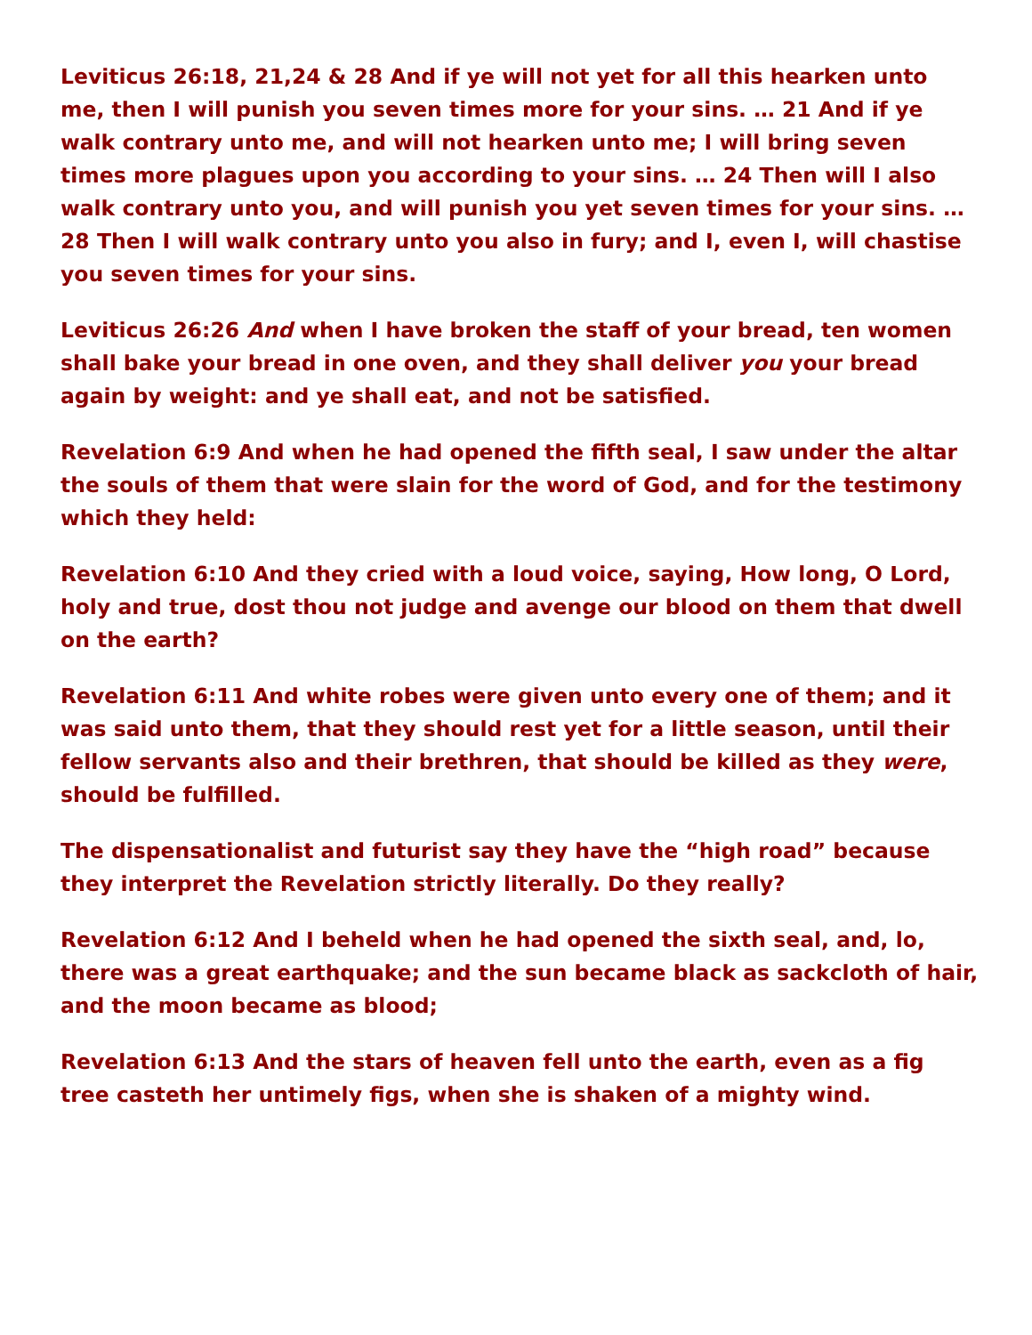Leviticus 26:18, 21,24 & 28 And if ye will not yet for all this hearken unto me, then I will punish you seven times more for your sins. … 21 And if ye walk contrary unto me, and will not hearken unto me; I will bring seven times more plagues upon you according to your sins. … 24 Then will I also walk contrary unto you, and will punish you yet seven times for your sins. … 28 Then I will walk contrary unto you also in fury; and I, even I, will chastise you seven times for your sins.
Leviticus 26:26 And when I have broken the staff of your bread, ten women shall bake your bread in one oven, and they shall deliver you your bread again by weight: and ye shall eat, and not be satisfied.
Revelation 6:9 And when he had opened the fifth seal, I saw under the altar the souls of them that were slain for the word of God, and for the testimony which they held:
Revelation 6:10 And they cried with a loud voice, saying, How long, O Lord, holy and true, dost thou not judge and avenge our blood on them that dwell on the earth?
Revelation 6:11 And white robes were given unto every one of them; and it was said unto them, that they should rest yet for a little season, until their fellow servants also and their brethren, that should be killed as they were, should be fulfilled.
The dispensationalist and futurist say they have the “high road” because they interpret the Revelation strictly literally. Do they really?
Revelation 6:12 And I beheld when he had opened the sixth seal, and, lo, there was a great earthquake; and the sun became black as sackcloth of hair, and the moon became as blood;
Revelation 6:13 And the stars of heaven fell unto the earth, even as a fig tree casteth her untimely figs, when she is shaken of a mighty wind.